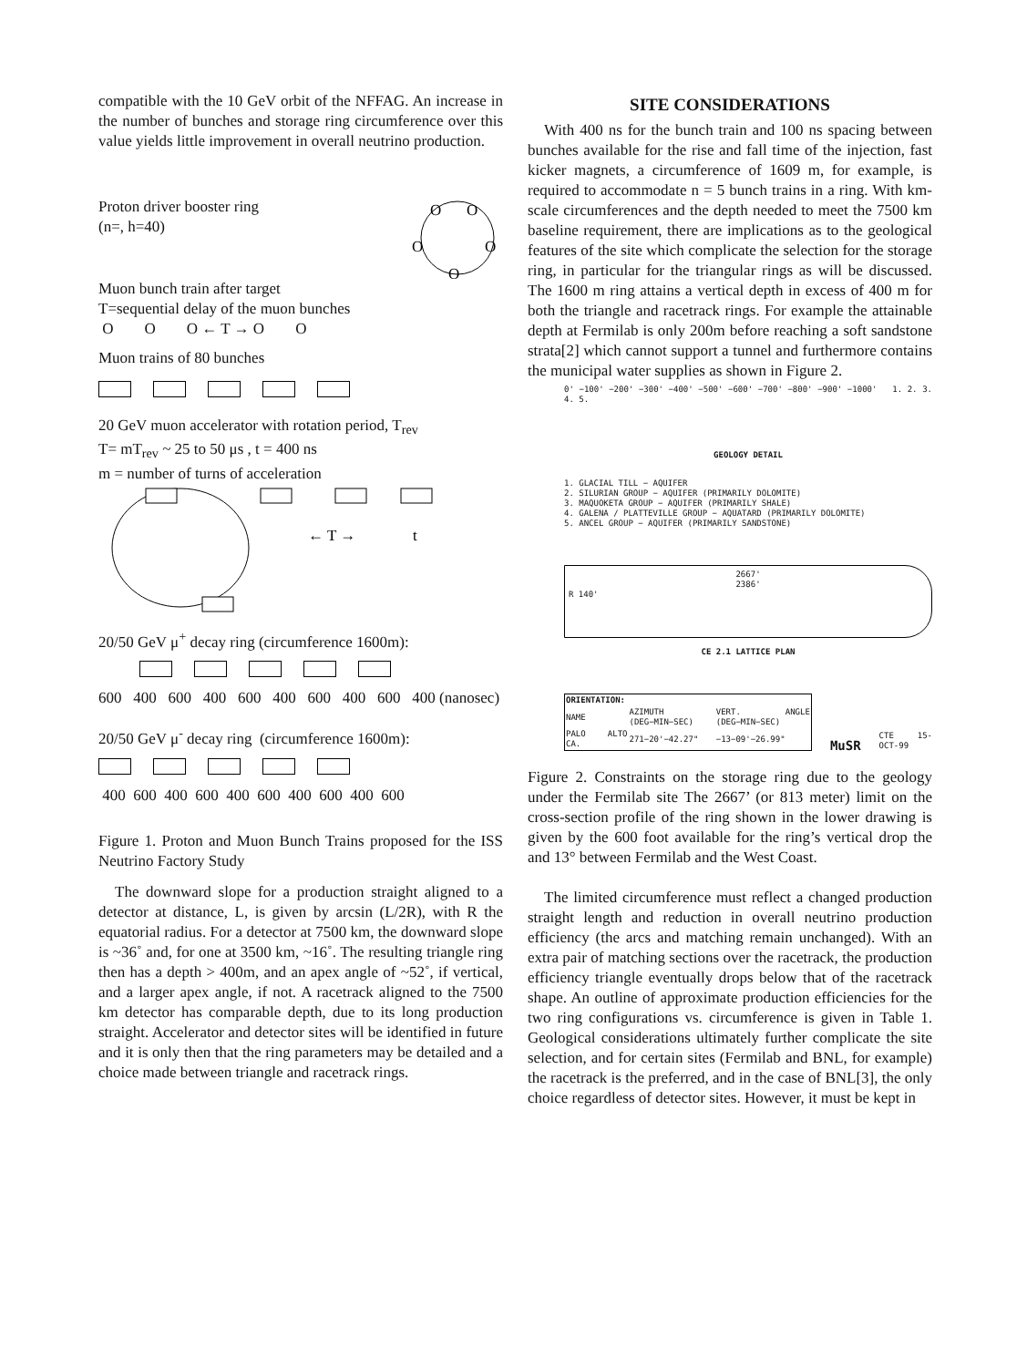compatible with the 10 GeV orbit of the NFFAG. An increase in the number of bunches and storage ring circumference over this value yields little improvement in overall neutrino production.
Proton driver booster ring
(n=, h=40)
O
O
O
O
O
Muon bunch train after target
T=sequential delay of the muon bunches
O O O ← T → O O
Muon trains of 80 bunches
20 GeV muon accelerator with rotation period, T<sub>rev</sub>
T= mT<sub>rev</sub> ~ 25 to 50 μs , t = 400 ns
m = number of turns of acceleration
← T →
t
20/50 GeV μ<sup>+</sup> decay ring (circumference 1600m):
600 400 600 400 600 400 600 400 600 400 (nanosec)
20/50 GeV μ<sup>-</sup> decay ring (circumference 1600m):
400 600 400 600 400 600 400 600 400 600
Figure 1. Proton and Muon Bunch Trains proposed for the ISS Neutrino Factory Study
The downward slope for a production straight aligned to a detector at distance, L, is given by arcsin (L/2R), with R the equatorial radius. For a detector at 7500 km, the downward slope is ~36˚ and, for one at 3500 km, ~16˚. The resulting triangle ring then has a depth > 400m, and an apex angle of ~52˚, if vertical, and a larger apex angle, if not. A racetrack aligned to the 7500 km detector has comparable depth, due to its long production straight. Accelerator and detector sites will be identified in future and it is only then that the ring parameters may be detailed and a choice made between triangle and racetrack rings.
SITE CONSIDERATIONS
With 400 ns for the bunch train and 100 ns spacing between bunches available for the rise and fall time of the injection, fast kicker magnets, a circumference of 1609 m, for example, is required to accommodate n = 5 bunch trains in a ring. With km-scale circumferences and the depth needed to meet the 7500 km baseline requirement, there are implications as to the geological features of the site which complicate the selection for the storage ring, in particular for the triangular rings as will be discussed. The 1600 m ring attains a vertical depth in excess of 400 m for both the triangle and racetrack rings. For example the attainable depth at Fermilab is only 200m before reaching a soft sandstone strata[2] which cannot support a tunnel and furthermore contains the municipal water supplies as shown in Figure 2.
0' −100' −200' −300' −400' −500' −600' −700' −800' −900' −1000' 1. 2. 3. 4. 5.
GEOLOGY DETAIL
1. GLACIAL TILL − AQUIFER
2. SILURIAN GROUP − AQUIFER (PRIMARILY DOLOMITE)
3. MAQUOKETA GROUP − AQUIFER (PRIMARILY SHALE)
4. GALENA / PLATTEVILLE GROUP − AQUATARD (PRIMARILY DOLOMITE)
5. ANCEL GROUP − AQUIFER (PRIMARILY SANDSTONE)
2667'
2386'
R 140'
CE 2.1 LATTICE PLAN
| ORIENTATION: | | |
| --- | --- | --- |
| NAME | AZIMUTH (DEG−MIN−SEC) | VERT. ANGLE (DEG−MIN−SEC) |
| PALO ALTO CA. | 271−20'−42.27" | −13−09'−26.99" |
MuSR CTE 15-OCT-99
Figure 2. Constraints on the storage ring due to the geology under the Fermilab site The 2667’ (or 813 meter) limit on the cross-section profile of the ring shown in the lower drawing is given by the 600 foot available for the ring’s vertical drop the and 13° between Fermilab and the West Coast.
The limited circumference must reflect a changed production straight length and reduction in overall neutrino production efficiency (the arcs and matching remain unchanged). With an extra pair of matching sections over the racetrack, the production efficiency triangle eventually drops below that of the racetrack shape. An outline of approximate production efficiencies for the two ring configurations vs. circumference is given in Table 1. Geological considerations ultimately further complicate the site selection, and for certain sites (Fermilab and BNL, for example) the racetrack is the preferred, and in the case of BNL[3], the only choice regardless of detector sites. However, it must be kept in